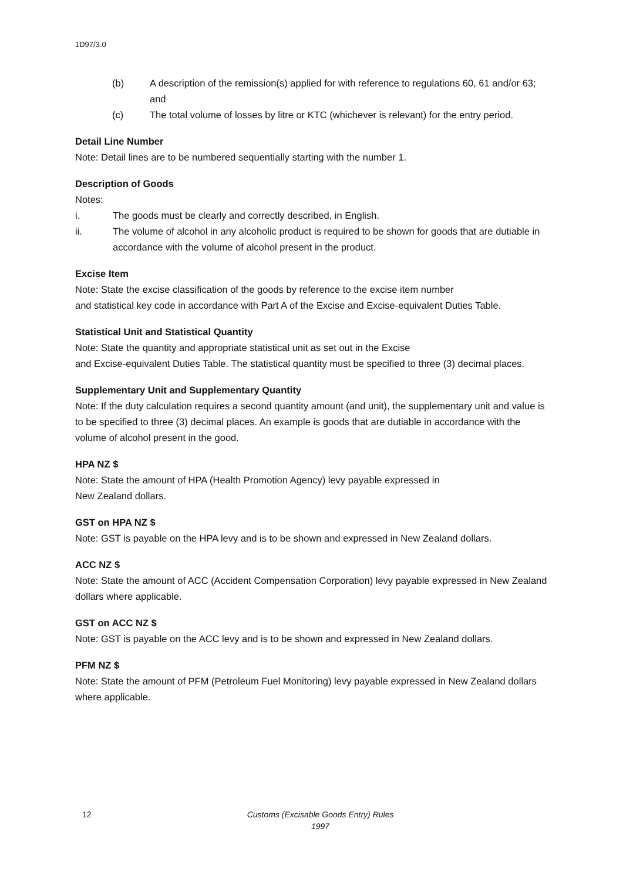1D97/3.0
(b) A description of the remission(s) applied for with reference to regulations 60, 61 and/or 63; and
(c) The total volume of losses by litre or KTC (whichever is relevant) for the entry period.
Detail Line Number
Note: Detail lines are to be numbered sequentially starting with the number 1.
Description of Goods
Notes:
i. The goods must be clearly and correctly described, in English.
ii. The volume of alcohol in any alcoholic product is required to be shown for goods that are dutiable in accordance with the volume of alcohol present in the product.
Excise Item
Note: State the excise classification of the goods by reference to the excise item number
and statistical key code in accordance with Part A of the Excise and Excise-equivalent Duties Table.
Statistical Unit and Statistical Quantity
Note: State the quantity and appropriate statistical unit as set out in the Excise
and Excise-equivalent Duties Table. The statistical quantity must be specified to three (3) decimal places.
Supplementary Unit and Supplementary Quantity
Note: If the duty calculation requires a second quantity amount (and unit), the supplementary unit and value is to be specified to three (3) decimal places. An example is goods that are dutiable in accordance with the volume of alcohol present in the good.
HPA NZ $
Note: State the amount of HPA (Health Promotion Agency) levy payable expressed in
New Zealand dollars.
GST on HPA NZ $
Note: GST is payable on the HPA levy and is to be shown and expressed in New Zealand dollars.
ACC NZ $
Note: State the amount of ACC (Accident Compensation Corporation) levy payable expressed in New Zealand dollars where applicable.
GST on ACC NZ $
Note: GST is payable on the ACC levy and is to be shown and expressed in New Zealand dollars.
PFM NZ $
Note: State the amount of PFM (Petroleum Fuel Monitoring) levy payable expressed in New Zealand dollars where applicable.
12 Customs (Excisable Goods Entry) Rules 1997